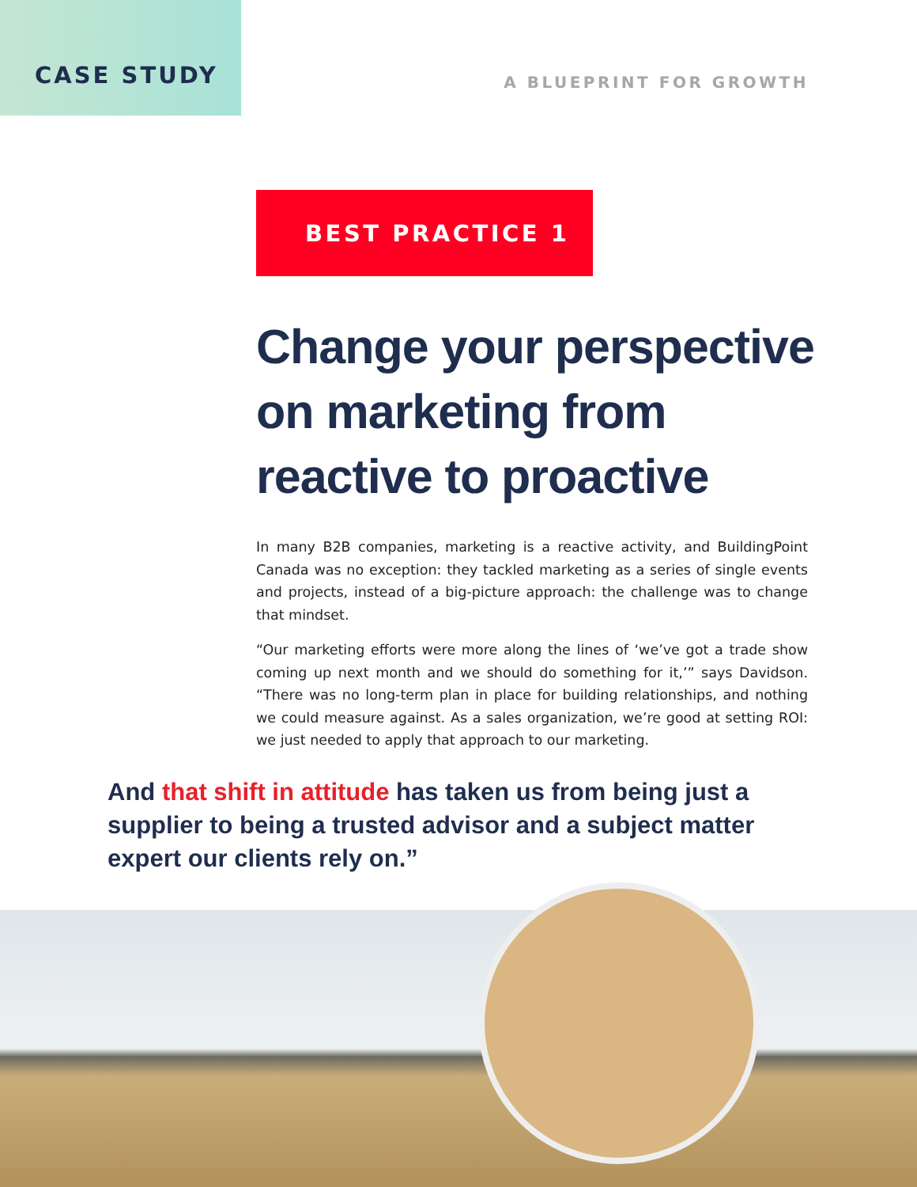CASE STUDY
A BLUEPRINT FOR GROWTH
BEST PRACTICE 1
Change your perspective on marketing from reactive to proactive
In many B2B companies, marketing is a reactive activity, and BuildingPoint Canada was no exception: they tackled marketing as a series of single events and projects, instead of a big-picture approach: the challenge was to change that mindset.
“Our marketing efforts were more along the lines of ‘we’ve got a trade show coming up next month and we should do something for it,’” says Davidson. “There was no long-term plan in place for building relationships, and nothing we could measure against. As a sales organization, we’re good at setting ROI: we just needed to apply that approach to our marketing.
And that shift in attitude has taken us from being just a supplier to being a trusted advisor and a subject matter expert our clients rely on.”